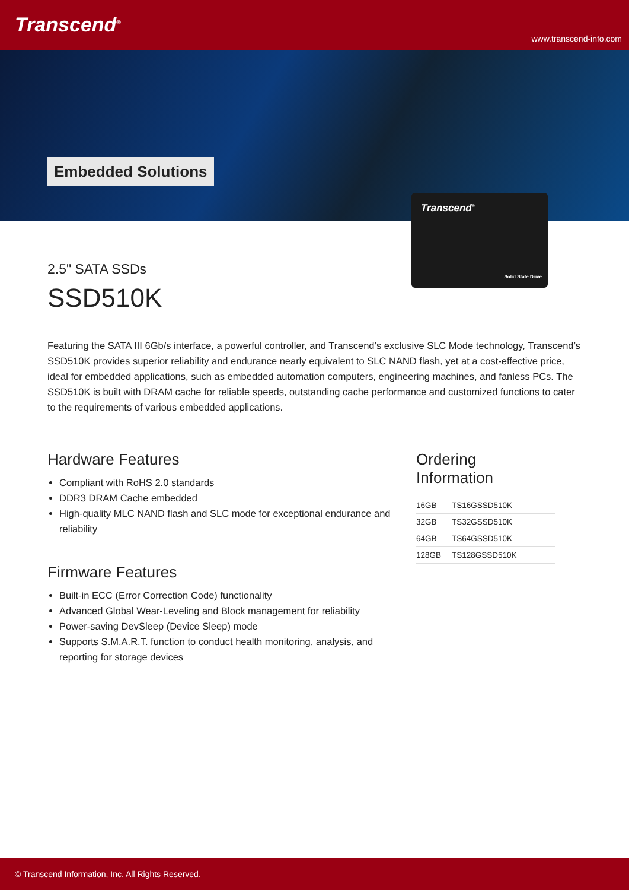Transcend<sup>®</sup>
www.transcend-info.com
Embedded Solutions
Transcend<sup>®</sup>
Solid State Drive
2.5" SATA SSDs
SSD510K
Featuring the SATA III 6Gb/s interface, a powerful controller, and Transcend’s exclusive SLC Mode technology, Transcend’s SSD510K provides superior reliability and endurance nearly equivalent to SLC NAND flash, yet at a cost-effective price, ideal for embedded applications, such as embedded automation computers, engineering machines, and fanless PCs. The SSD510K is built with DRAM cache for reliable speeds, outstanding cache performance and customized functions to cater to the requirements of various embedded applications.
Hardware Features
Compliant with RoHS 2.0 standards
DDR3 DRAM Cache embedded
High-quality MLC NAND flash and SLC mode for exceptional endurance and reliability
Firmware Features
Built-in ECC (Error Correction Code) functionality
Advanced Global Wear-Leveling and Block management for reliability
Power-saving DevSleep (Device Sleep) mode
Supports S.M.A.R.T. function to conduct health monitoring, analysis, and reporting for storage devices
Ordering Information
| 16GB | TS16GSSD510K |
| 32GB | TS32GSSD510K |
| 64GB | TS64GSSD510K |
| 128GB | TS128GSSD510K |
© Transcend Information, Inc. All Rights Reserved.